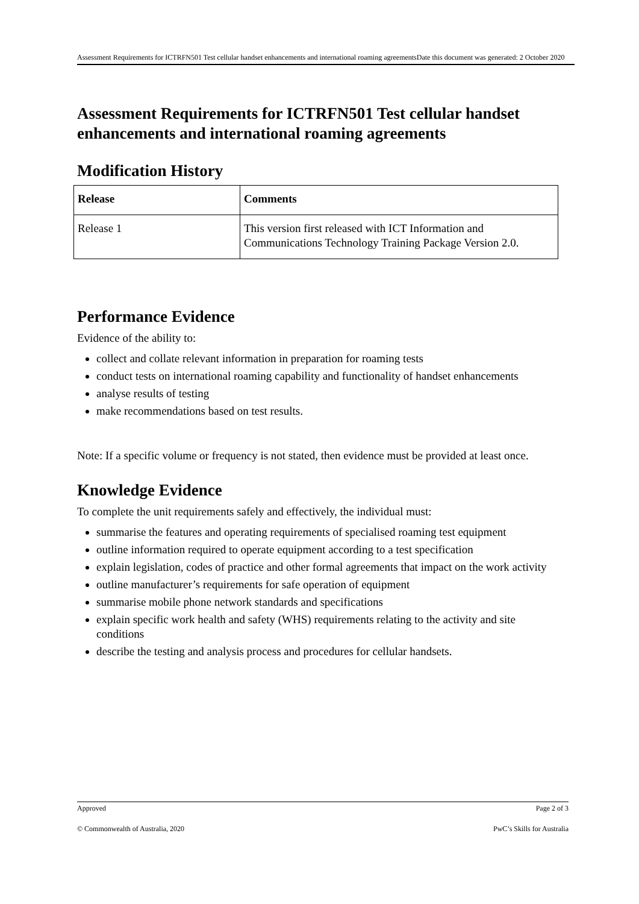Assessment Requirements for ICTRFN501 Test cellular handset enhancements and international roaming agreementsDate this document was generated: 2 October 2020
Assessment Requirements for ICTRFN501 Test cellular handset enhancements and international roaming agreements
Modification History
| Release | Comments |
| --- | --- |
| Release 1 | This version first released with ICT Information and Communications Technology Training Package Version 2.0. |
Performance Evidence
Evidence of the ability to:
collect and collate relevant information in preparation for roaming tests
conduct tests on international roaming capability and functionality of handset enhancements
analyse results of testing
make recommendations based on test results.
Note: If a specific volume or frequency is not stated, then evidence must be provided at least once.
Knowledge Evidence
To complete the unit requirements safely and effectively, the individual must:
summarise the features and operating requirements of specialised roaming test equipment
outline information required to operate equipment according to a test specification
explain legislation, codes of practice and other formal agreements that impact on the work activity
outline manufacturer’s requirements for safe operation of equipment
summarise mobile phone network standards and specifications
explain specific work health and safety (WHS) requirements relating to the activity and site conditions
describe the testing and analysis process and procedures for cellular handsets.
Approved Page 2 of 3
© Commonwealth of Australia, 2020 PwC’s Skills for Australia